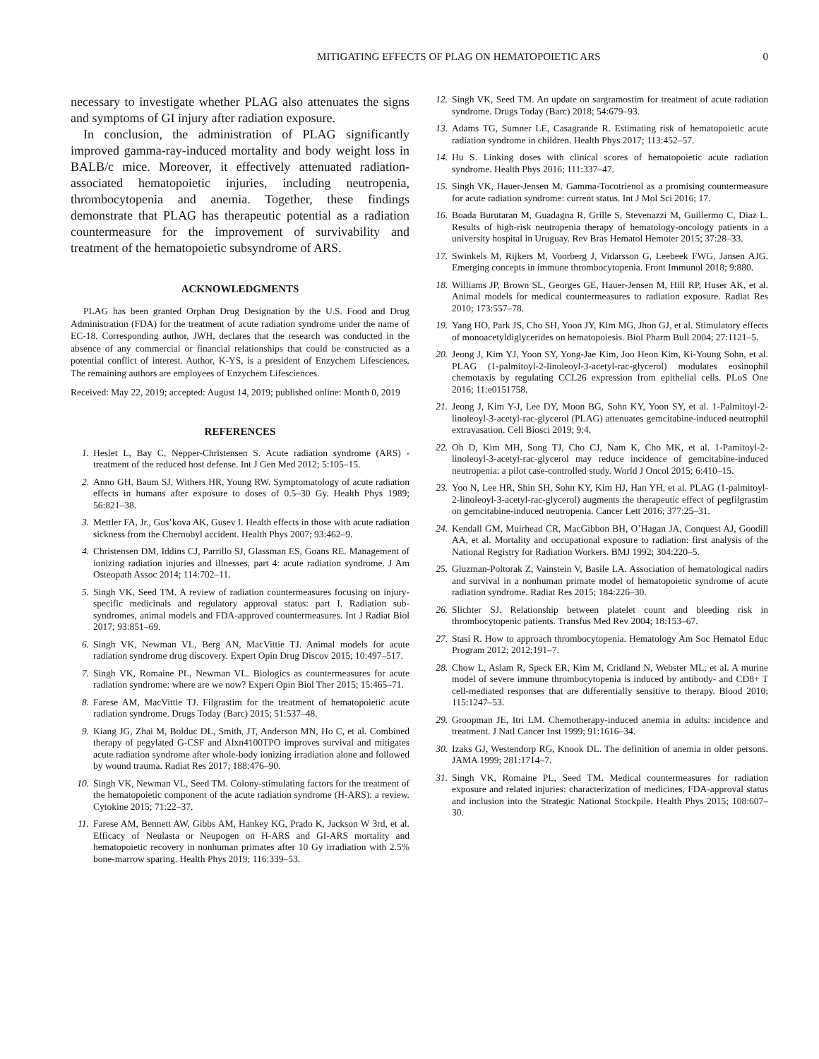MITIGATING EFFECTS OF PLAG ON HEMATOPOIETIC ARS 0
necessary to investigate whether PLAG also attenuates the signs and symptoms of GI injury after radiation exposure.
In conclusion, the administration of PLAG significantly improved gamma-ray-induced mortality and body weight loss in BALB/c mice. Moreover, it effectively attenuated radiation-associated hematopoietic injuries, including neutropenia, thrombocytopenia and anemia. Together, these findings demonstrate that PLAG has therapeutic potential as a radiation countermeasure for the improvement of survivability and treatment of the hematopoietic subsyndrome of ARS.
ACKNOWLEDGMENTS
PLAG has been granted Orphan Drug Designation by the U.S. Food and Drug Administration (FDA) for the treatment of acute radiation syndrome under the name of EC-18. Corresponding author, JWH, declares that the research was conducted in the absence of any commercial or financial relationships that could be constructed as a potential conflict of interest. Author, K-YS, is a president of Enzychem Lifesciences. The remaining authors are employees of Enzychem Lifesciences.
Received: May 22, 2019; accepted: August 14, 2019; published online: Month 0, 2019
REFERENCES
1. Heslet L, Bay C, Nepper-Christensen S. Acute radiation syndrome (ARS) - treatment of the reduced host defense. Int J Gen Med 2012; 5:105–15.
2. Anno GH, Baum SJ, Withers HR, Young RW. Symptomatology of acute radiation effects in humans after exposure to doses of 0.5–30 Gy. Health Phys 1989; 56:821–38.
3. Mettler FA, Jr., Gus’kova AK, Gusev I. Health effects in those with acute radiation sickness from the Chernobyl accident. Health Phys 2007; 93:462–9.
4. Christensen DM, Iddins CJ, Parrillo SJ, Glassman ES, Goans RE. Management of ionizing radiation injuries and illnesses, part 4: acute radiation syndrome. J Am Osteopath Assoc 2014; 114:702–11.
5. Singh VK, Seed TM. A review of radiation countermeasures focusing on injury-specific medicinals and regulatory approval status: part I. Radiation sub-syndromes, animal models and FDA-approved countermeasures. Int J Radiat Biol 2017; 93:851–69.
6. Singh VK, Newman VL, Berg AN, MacVittie TJ. Animal models for acute radiation syndrome drug discovery. Expert Opin Drug Discov 2015; 10:497–517.
7. Singh VK, Romaine PL, Newman VL. Biologics as countermeasures for acute radiation syndrome: where are we now? Expert Opin Biol Ther 2015; 15:465–71.
8. Farese AM, MacVittie TJ. Filgrastim for the treatment of hematopoietic acute radiation syndrome. Drugs Today (Barc) 2015; 51:537–48.
9. Kiang JG, Zhai M, Bolduc DL, Smith, JT, Anderson MN, Ho C, et al. Combined therapy of pegylated G-CSF and Alxn4100TPO improves survival and mitigates acute radiation syndrome after whole-body ionizing irradiation alone and followed by wound trauma. Radiat Res 2017; 188:476–90.
10. Singh VK, Newman VL, Seed TM. Colony-stimulating factors for the treatment of the hematopoietic component of the acute radiation syndrome (H-ARS): a review. Cytokine 2015; 71:22–37.
11. Farese AM, Bennett AW, Gibbs AM, Hankey KG, Prado K, Jackson W 3rd, et al. Efficacy of Neulasta or Neupogen on H-ARS and GI-ARS mortality and hematopoietic recovery in nonhuman primates after 10 Gy irradiation with 2.5% bone-marrow sparing. Health Phys 2019; 116:339–53.
12. Singh VK, Seed TM. An update on sargramostim for treatment of acute radiation syndrome. Drugs Today (Barc) 2018; 54:679–93.
13. Adams TG, Sumner LE, Casagrande R. Estimating risk of hematopoietic acute radiation syndrome in children. Health Phys 2017; 113:452–57.
14. Hu S. Linking doses with clinical scores of hematopoietic acute radiation syndrome. Health Phys 2016; 111:337–47.
15. Singh VK, Hauer-Jensen M. Gamma-Tocotrienol as a promising countermeasure for acute radiation syndrome: current status. Int J Mol Sci 2016; 17.
16. Boada Burutaran M, Guadagna R, Grille S, Stevenazzi M, Guillermo C, Diaz L. Results of high-risk neutropenia therapy of hematology-oncology patients in a university hospital in Uruguay. Rev Bras Hematol Hemoter 2015; 37:28–33.
17. Swinkels M, Rijkers M, Voorberg J, Vidarsson G, Leebeek FWG, Jansen AJG. Emerging concepts in immune thrombocytopenia. Front Immunol 2018; 9:880.
18. Williams JP, Brown SL, Georges GE, Hauer-Jensen M, Hill RP, Huser AK, et al. Animal models for medical countermeasures to radiation exposure. Radiat Res 2010; 173:557–78.
19. Yang HO, Park JS, Cho SH, Yoon JY, Kim MG, Jhon GJ, et al. Stimulatory effects of monoacetyldiglycerides on hematopoiesis. Biol Pharm Bull 2004; 27:1121–5.
20. Jeong J, Kim YJ, Yoon SY, Yong-Jae Kim, Joo Heon Kim, Ki-Young Sohn, et al. PLAG (1-palmitoyl-2-linoleoyl-3-acetyl-rac-glycerol) modulates eosinophil chemotaxis by regulating CCL26 expression from epithelial cells. PLoS One 2016; 11:e0151758.
21. Jeong J, Kim Y-J, Lee DY, Moon BG, Sohn KY, Yoon SY, et al. 1-Palmitoyl-2-linoleoyl-3-acetyl-rac-glycerol (PLAG) attenuates gemcitabine-induced neutrophil extravasation. Cell Biosci 2019; 9:4.
22. Oh D, Kim MH, Song TJ, Cho CJ, Nam K, Cho MK, et al. 1-Pamitoyl-2-linoleoyl-3-acetyl-rac-glycerol may reduce incidence of gemcitabine-induced neutropenia: a pilot case-controlled study. World J Oncol 2015; 6:410–15.
23. Yoo N, Lee HR, Shin SH, Sohn KY, Kim HJ, Han YH, et al. PLAG (1-palmitoyl-2-linoleoyl-3-acetyl-rac-glycerol) augments the therapeutic effect of pegfilgrastim on gemcitabine-induced neutropenia. Cancer Lett 2016; 377:25–31.
24. Kendall GM, Muirhead CR, MacGibbon BH, O’Hagan JA, Conquest AJ, Goodill AA, et al. Mortality and occupational exposure to radiation: first analysis of the National Registry for Radiation Workers. BMJ 1992; 304:220–5.
25. Gluzman-Poltorak Z, Vainstein V, Basile LA. Association of hematological nadirs and survival in a nonhuman primate model of hematopoietic syndrome of acute radiation syndrome. Radiat Res 2015; 184:226–30.
26. Slichter SJ. Relationship between platelet count and bleeding risk in thrombocytopenic patients. Transfus Med Rev 2004; 18:153–67.
27. Stasi R. How to approach thrombocytopenia. Hematology Am Soc Hematol Educ Program 2012; 2012:191–7.
28. Chow L, Aslam R, Speck ER, Kim M, Cridland N, Webster ML, et al. A murine model of severe immune thrombocytopenia is induced by antibody- and CD8+ T cell-mediated responses that are differentially sensitive to therapy. Blood 2010; 115:1247–53.
29. Groopman JE, Itri LM. Chemotherapy-induced anemia in adults: incidence and treatment. J Natl Cancer Inst 1999; 91:1616–34.
30. Izaks GJ, Westendorp RG, Knook DL. The definition of anemia in older persons. JAMA 1999; 281:1714–7.
31. Singh VK, Romaine PL, Seed TM. Medical countermeasures for radiation exposure and related injuries: characterization of medicines, FDA-approval status and inclusion into the Strategic National Stockpile. Health Phys 2015; 108:607–30.